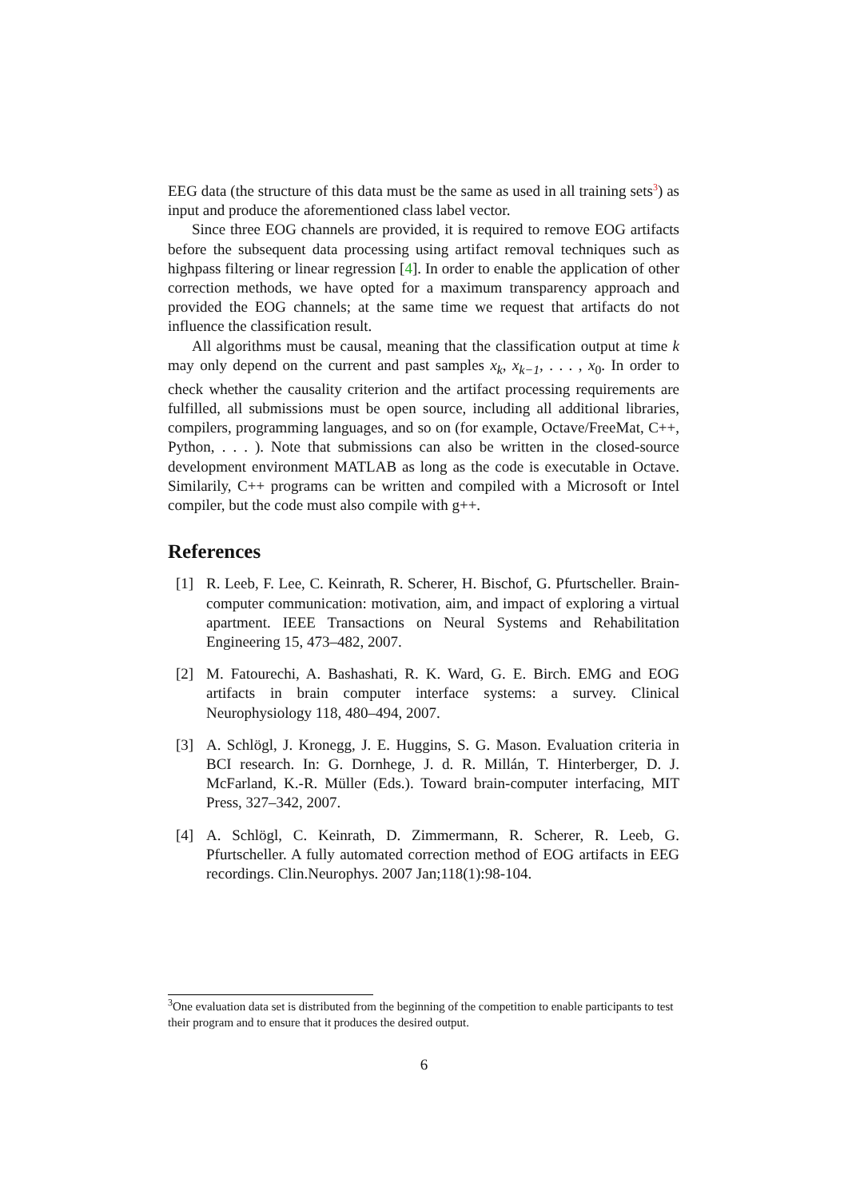EEG data (the structure of this data must be the same as used in all training sets<sup>3</sup>) as input and produce the aforementioned class label vector.
Since three EOG channels are provided, it is required to remove EOG artifacts before the subsequent data processing using artifact removal techniques such as highpass filtering or linear regression [4]. In order to enable the application of other correction methods, we have opted for a maximum transparency approach and provided the EOG channels; at the same time we request that artifacts do not influence the classification result.
All algorithms must be causal, meaning that the classification output at time k may only depend on the current and past samples x<sub>k</sub>, x<sub>k−1</sub>, . . . , x<sub>0</sub>. In order to check whether the causality criterion and the artifact processing requirements are fulfilled, all submissions must be open source, including all additional libraries, compilers, programming languages, and so on (for example, Octave/FreeMat, C++, Python, . . . ). Note that submissions can also be written in the closed-source development environment MATLAB as long as the code is executable in Octave. Similarily, C++ programs can be written and compiled with a Microsoft or Intel compiler, but the code must also compile with g++.
References
[1] R. Leeb, F. Lee, C. Keinrath, R. Scherer, H. Bischof, G. Pfurtscheller. Brain-computer communication: motivation, aim, and impact of exploring a virtual apartment. IEEE Transactions on Neural Systems and Rehabilitation Engineering 15, 473–482, 2007.
[2] M. Fatourechi, A. Bashashati, R. K. Ward, G. E. Birch. EMG and EOG artifacts in brain computer interface systems: a survey. Clinical Neurophysiology 118, 480–494, 2007.
[3] A. Schlögl, J. Kronegg, J. E. Huggins, S. G. Mason. Evaluation criteria in BCI research. In: G. Dornhege, J. d. R. Millán, T. Hinterberger, D. J. McFarland, K.-R. Müller (Eds.). Toward brain-computer interfacing, MIT Press, 327–342, 2007.
[4] A. Schlögl, C. Keinrath, D. Zimmermann, R. Scherer, R. Leeb, G. Pfurtscheller. A fully automated correction method of EOG artifacts in EEG recordings. Clin.Neurophys. 2007 Jan;118(1):98-104.
<sup>3</sup> One evaluation data set is distributed from the beginning of the competition to enable participants to test their program and to ensure that it produces the desired output.
6